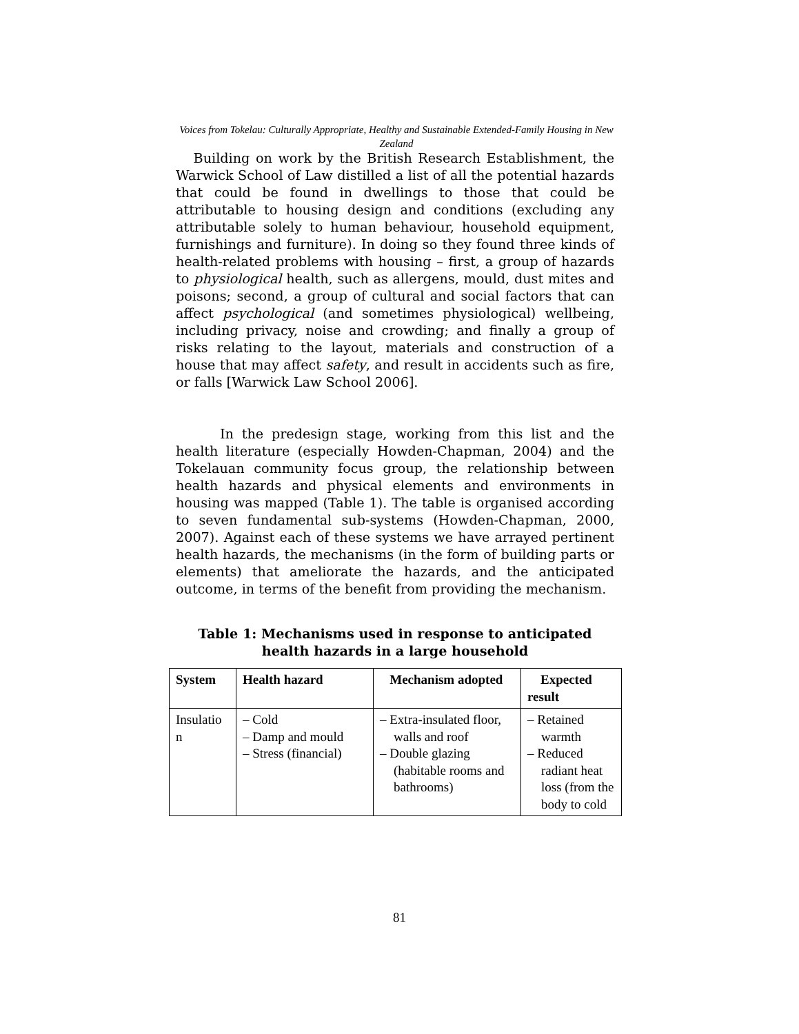Voices from Tokelau: Culturally Appropriate, Healthy and Sustainable Extended-Family Housing in New Zealand
Building on work by the British Research Establishment, the Warwick School of Law distilled a list of all the potential hazards that could be found in dwellings to those that could be attributable to housing design and conditions (excluding any attributable solely to human behaviour, household equipment, furnishings and furniture). In doing so they found three kinds of health-related problems with housing – first, a group of hazards to physiological health, such as allergens, mould, dust mites and poisons; second, a group of cultural and social factors that can affect psychological (and sometimes physiological) wellbeing, including privacy, noise and crowding; and finally a group of risks relating to the layout, materials and construction of a house that may affect safety, and result in accidents such as fire, or falls [Warwick Law School 2006].
In the predesign stage, working from this list and the health literature (especially Howden-Chapman, 2004) and the Tokelauan community focus group, the relationship between health hazards and physical elements and environments in housing was mapped (Table 1). The table is organised according to seven fundamental sub-systems (Howden-Chapman, 2000, 2007). Against each of these systems we have arrayed pertinent health hazards, the mechanisms (in the form of building parts or elements) that ameliorate the hazards, and the anticipated outcome, in terms of the benefit from providing the mechanism.
Table 1: Mechanisms used in response to anticipated health hazards in a large household
| System | Health hazard | Mechanism adopted | Expected result |
| --- | --- | --- | --- |
| Insulatio n | – Cold – Damp and mould – Stress (financial) | – Extra-insulated floor, walls and roof – Double glazing (habitable rooms and bathrooms) | – Retained warmth – Reduced radiant heat loss (from the body to cold |
81